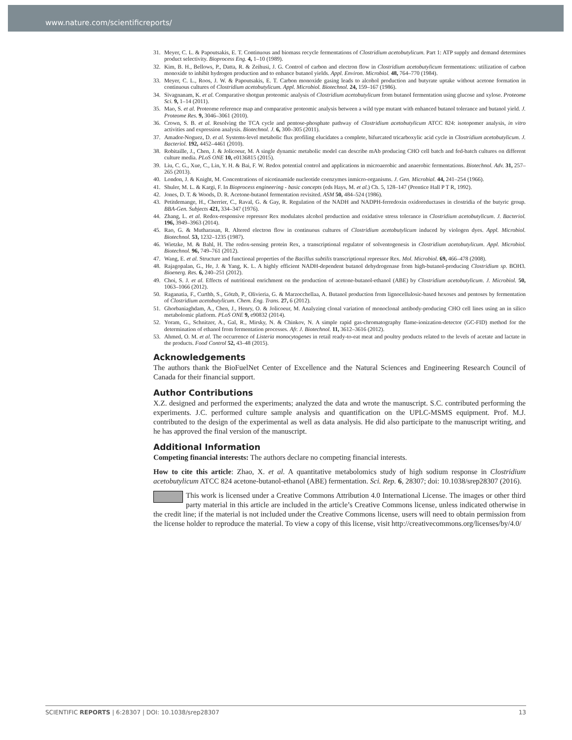www.nature.com/scientificreports/
31. Meyer, C. L. & Papoutsakis, E. T. Continuous and biomass recycle fermentations of Clostridium acetobutylicum. Part 1: ATP supply and demand determines product selectivity. Bioprocess Eng. 4, 1–10 (1989).
32. Kim, B. H., Bellows, P., Datta, R. & Zeihusi, J. G. Control of carbon and electron flow in Clostridium acetobutylicum fermentations: utilization of carbon monoxide to inhibit hydrogen production and to enhance butanol yields. Appl. Environ. Microbiol. 48, 764–770 (1984).
33. Meyer, C. L., Roos, J. W. & Papoutsakis, E. T. Carbon monoxide gasing leads to alcohol production and butyrate uptake without acetone formation in continuous cultures of Clostridium acetobutylicum. Appl. Microbiol. Biotechnol. 24, 159–167 (1986).
34. Sivagnanam, K. et al. Comparative shotgun proteomic analysis of Clostridium acetobutylicum from butanol fermentation using glucose and xylose. Proteome Sci. 9, 1–14 (2011).
35. Mao, S. et al. Proteome reference map and comparative proteomic analysis between a wild type mutant with enhanced butanol tolerance and butanol yield. J. Proteome Res. 9, 3046–3061 (2010).
36. Crown, S. B. et al. Resolving the TCA cycle and pentose-phosphate pathway of Clostridium acetobutylicum ATCC 824: isotopomer analysis, in vitro activities and expression analysis. Biotechnol. J. 6, 300–305 (2011).
37. Amador-Noguez, D. et al. Systems-level metabolic flux profiling elucidates a complete, bifurcated tricarboxylic acid cycle in Clostridium acetobutylicum. J. Bacteriol. 192, 4452–4461 (2010).
38. Robitaille, J., Chen, J. & Jolicoeur, M. A single dynamic metabolic model can describe mAb producing CHO cell batch and fed-batch cultures on different culture media. PLoS ONE 10, e0136815 (2015).
39. Liu, C. G., Xue, C., Lin, Y. H. & Bai, F. W. Redox potential control and applications in microaerobic and anaerobic fermentations. Biotechnol. Adv. 31, 257–265 (2013).
40. London, J. & Knight, M. Concentrations of nicotinamide nucleotide coenzymes inmicro-organisms. J. Gen. Microbial. 44, 241–254 (1966).
41. Shuler, M. L. & Kargi, F. In Bioprocess engineering - basic concepts (eds Hays, M. et al.) Ch. 5, 128–147 (Prentice Hall P T R, 1992).
42. Jones, D. T. & Woods, D. R. Acetone-butanol fermentation revisited. ASM 50, 484–524 (1986).
43. Petitdemange, H., Cherrier, C., Raval, G. & Gay, R. Regulation of the NADH and NADPH-ferredoxin oxidoreductases in clostridia of the butyric group. BBA-Gen. Subjects 421, 334–347 (1976).
44. Zhang, L. et al. Redox-responsive repressor Rex modulates alcohol production and oxidative stress tolerance in Clostridium acetobutylicum. J. Bacteriol. 196, 3949–3963 (2014).
45. Rao, G. & Mutharasan, R. Altered electron flow in continuous cultures of Clostridium acetobutylicum induced by viologen dyes. Appl. Microbiol. Biotechnol. 53, 1232–1235 (1987).
46. Wietzke, M. & Bahl, H. The redox-sensing protein Rex, a transcriptional regulator of solventogenesis in Clostridium acetobutylicum. Appl. Microbiol. Biotechnol. 96, 749–761 (2012).
47. Wang, E. et al. Structure and functional properties of the Bacillus subtilis transcriptional repressor Rex. Mol. Microbiol. 69, 466–478 (2008).
48. Rajagopalan, G., He, J. & Yang, K. L. A highly efficient NADH-dependent butanol dehydrogenase from high-butanol-producing Clostridium sp. BOH3. Bioenerg. Res. 6, 240–251 (2012).
49. Choi, S. J. et al. Effects of nutritional enrichment on the production of acetone-butanol-ethanol (ABE) by Clostridium acetobutylicum. J. Microbiol. 50, 1063–1066 (2012).
50. Raganatia, F., Curthb, S., Götzb, P., Olivieria, G. & Marzocchellaa, A. Butanol production from lignocellulosic-based hexoses and pentoses by fermentation of Clostridium acetobutylicum. Chem. Eng. Trans. 27, 6 (2012).
51. Ghorbaniaghdam, A., Chen, J., Henry, O. & Jolicoeur, M. Analyzing clonal variation of monoclonal antibody-producing CHO cell lines using an in silico metabolomic platform. PLoS ONE 9, e90832 (2014).
52. Yoram, G., Schnitzer, A., Gal, R., Mirsky, N. & Chinkov, N. A simple rapid gas-chromatography flame-ionization-detector (GC-FID) method for the determination of ethanol from fermentation processes. Afr. J. Biotechnol. 11, 3612–3616 (2012).
53. Ahmed, O. M. et al. The occurrence of Listeria monocytogenes in retail ready-to-eat meat and poultry products related to the levels of acetate and lactate in the products. Food Control 52, 43–48 (2015).
Acknowledgements
The authors thank the BioFuelNet Center of Excellence and the Natural Sciences and Engineering Research Council of Canada for their financial support.
Author Contributions
X.Z. designed and performed the experiments; analyzed the data and wrote the manuscript. S.C. contributed performing the experiments. J.C. performed culture sample analysis and quantification on the UPLC-MSMS equipment. Prof. M.J. contributed to the design of the experimental as well as data analysis. He did also participate to the manuscript writing, and he has approved the final version of the manuscript.
Additional Information
Competing financial interests: The authors declare no competing financial interests.
How to cite this article: Zhao, X. et al. A quantitative metabolomics study of high sodium response in Clostridium acetobutylicum ATCC 824 acetone-butanol-ethanol (ABE) fermentation. Sci. Rep. 6, 28307; doi: 10.1038/srep28307 (2016).
This work is licensed under a Creative Commons Attribution 4.0 International License. The images or other third party material in this article are included in the article’s Creative Commons license, unless indicated otherwise in the credit line; if the material is not included under the Creative Commons license, users will need to obtain permission from the license holder to reproduce the material. To view a copy of this license, visit http://creativecommons.org/licenses/by/4.0/
SCIENTIFIC REPORTS | 6:28307 | DOI: 10.1038/srep28307 13